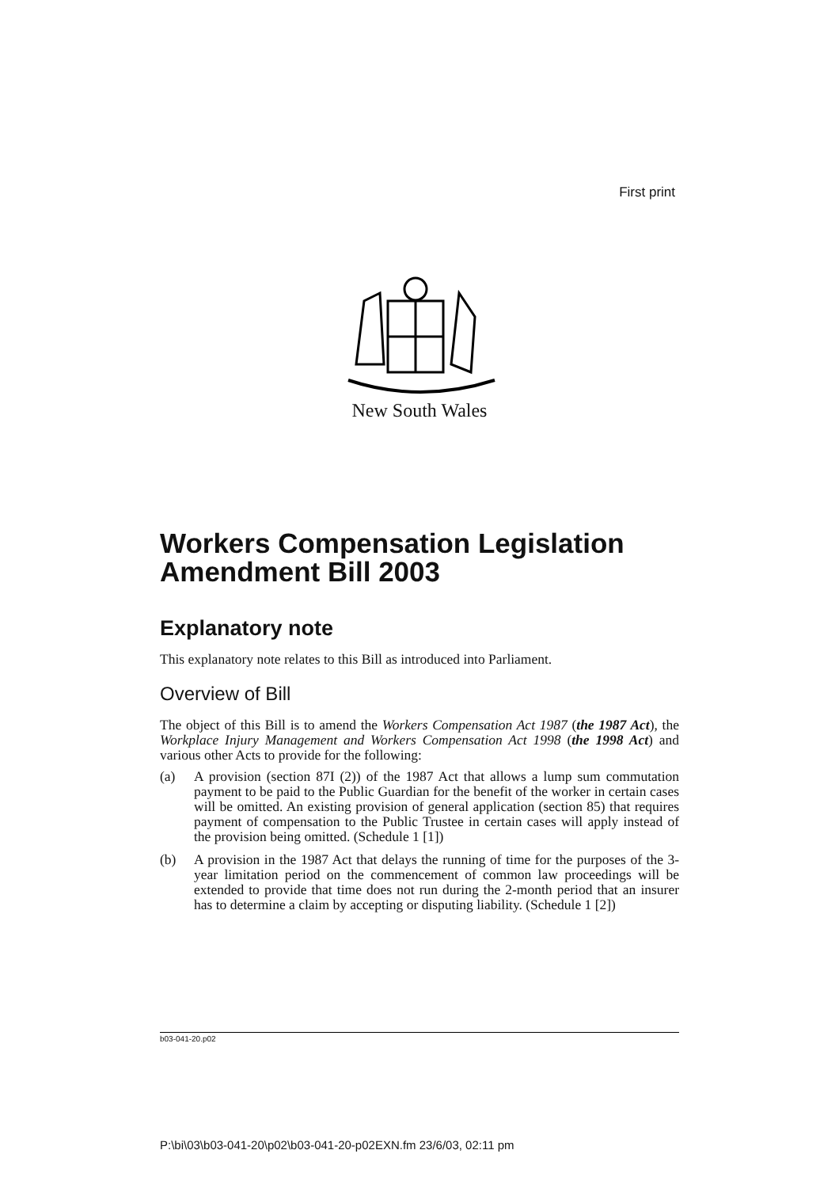First print
New South Wales
Workers Compensation Legislation Amendment Bill 2003
Explanatory note
This explanatory note relates to this Bill as introduced into Parliament.
Overview of Bill
The object of this Bill is to amend the Workers Compensation Act 1987 (the 1987 Act), the Workplace Injury Management and Workers Compensation Act 1998 (the 1998 Act) and various other Acts to provide for the following:
(a) A provision (section 87I (2)) of the 1987 Act that allows a lump sum commutation payment to be paid to the Public Guardian for the benefit of the worker in certain cases will be omitted. An existing provision of general application (section 85) that requires payment of compensation to the Public Trustee in certain cases will apply instead of the provision being omitted. (Schedule 1 [1])
(b) A provision in the 1987 Act that delays the running of time for the purposes of the 3-year limitation period on the commencement of common law proceedings will be extended to provide that time does not run during the 2-month period that an insurer has to determine a claim by accepting or disputing liability. (Schedule 1 [2])
b03-041-20.p02
P:\bi\03\b03-041-20\p02\b03-041-20-p02EXN.fm 23/6/03, 02:11 pm